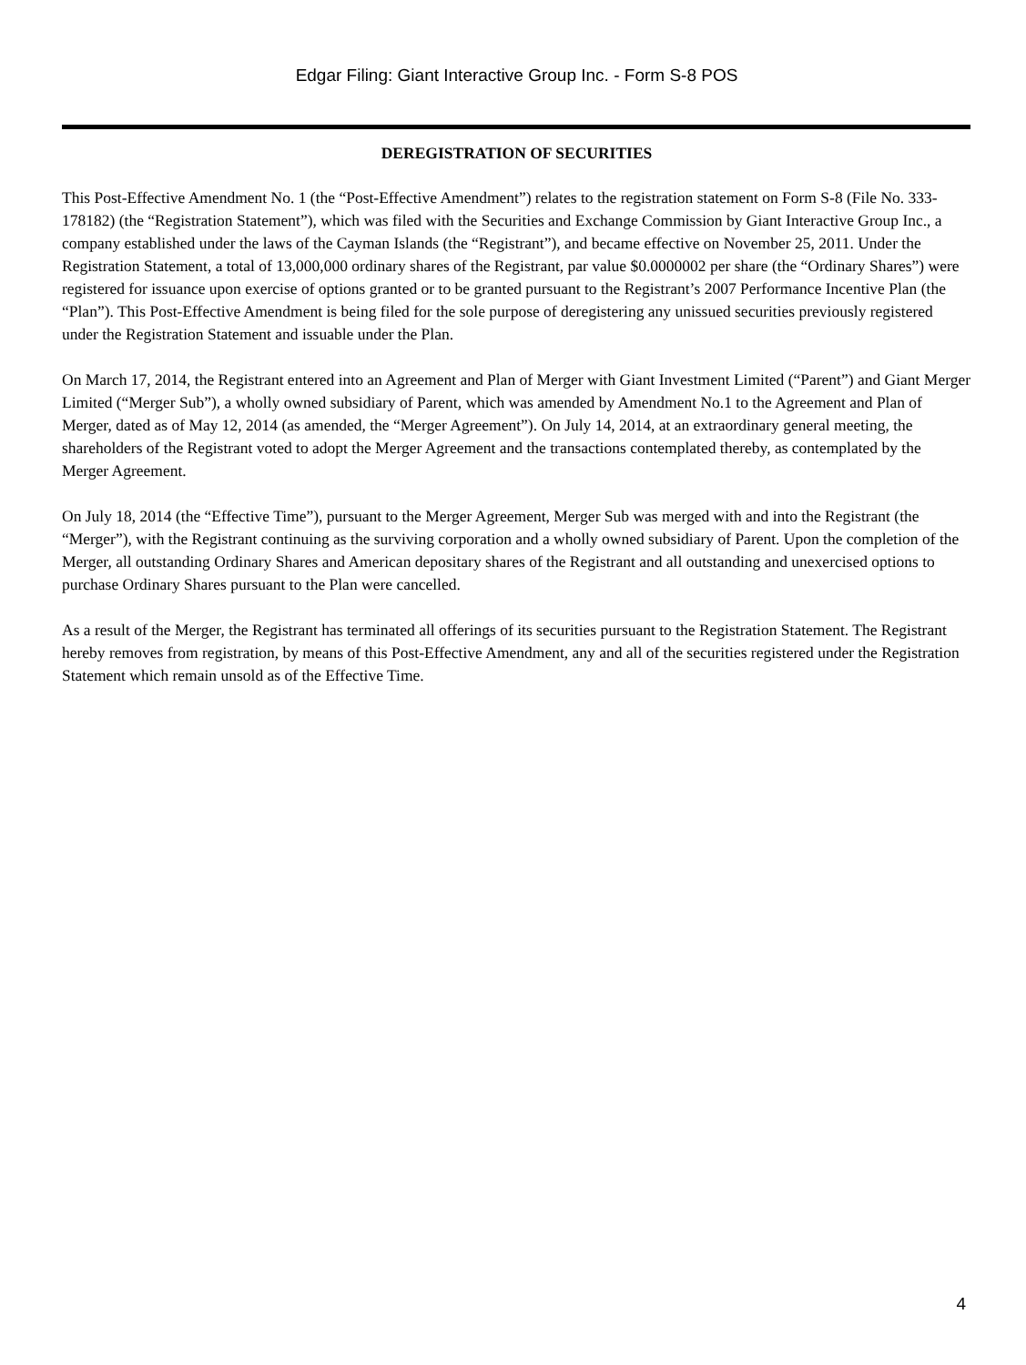Edgar Filing: Giant Interactive Group Inc. - Form S-8 POS
DEREGISTRATION OF SECURITIES
This Post-Effective Amendment No. 1 (the “Post-Effective Amendment”) relates to the registration statement on Form S-8 (File No. 333-178182) (the “Registration Statement”), which was filed with the Securities and Exchange Commission by Giant Interactive Group Inc., a company established under the laws of the Cayman Islands (the “Registrant”), and became effective on November 25, 2011. Under the Registration Statement, a total of 13,000,000 ordinary shares of the Registrant, par value $0.0000002 per share (the “Ordinary Shares”) were registered for issuance upon exercise of options granted or to be granted pursuant to the Registrant’s 2007 Performance Incentive Plan (the “Plan”). This Post-Effective Amendment is being filed for the sole purpose of deregistering any unissued securities previously registered under the Registration Statement and issuable under the Plan.
On March 17, 2014, the Registrant entered into an Agreement and Plan of Merger with Giant Investment Limited (“Parent”) and Giant Merger Limited (“Merger Sub”), a wholly owned subsidiary of Parent, which was amended by Amendment No.1 to the Agreement and Plan of Merger, dated as of May 12, 2014 (as amended, the “Merger Agreement”). On July 14, 2014, at an extraordinary general meeting, the shareholders of the Registrant voted to adopt the Merger Agreement and the transactions contemplated thereby, as contemplated by the Merger Agreement.
On July 18, 2014 (the “Effective Time”), pursuant to the Merger Agreement, Merger Sub was merged with and into the Registrant (the “Merger”), with the Registrant continuing as the surviving corporation and a wholly owned subsidiary of Parent. Upon the completion of the Merger, all outstanding Ordinary Shares and American depositary shares of the Registrant and all outstanding and unexercised options to purchase Ordinary Shares pursuant to the Plan were cancelled.
As a result of the Merger, the Registrant has terminated all offerings of its securities pursuant to the Registration Statement. The Registrant hereby removes from registration, by means of this Post-Effective Amendment, any and all of the securities registered under the Registration Statement which remain unsold as of the Effective Time.
4